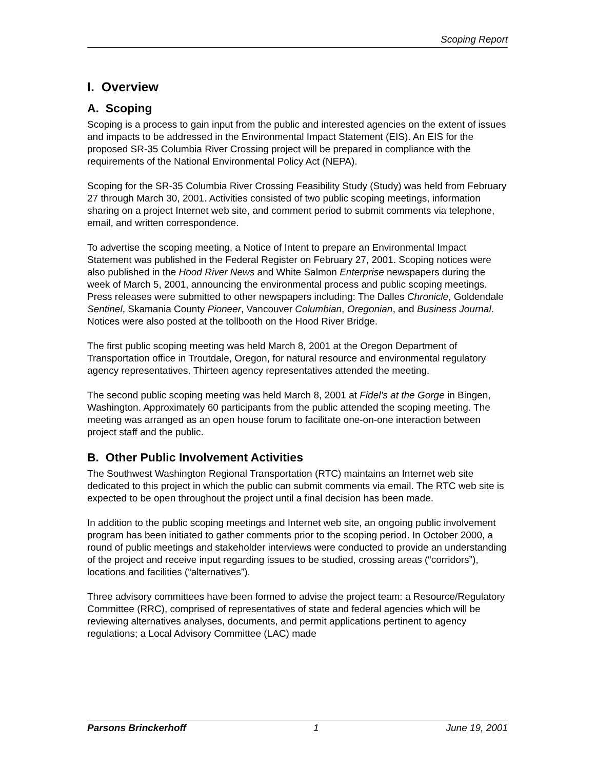Scoping Report
I. Overview
A. Scoping
Scoping is a process to gain input from the public and interested agencies on the extent of issues and impacts to be addressed in the Environmental Impact Statement (EIS). An EIS for the proposed SR-35 Columbia River Crossing project will be prepared in compliance with the requirements of the National Environmental Policy Act (NEPA).
Scoping for the SR-35 Columbia River Crossing Feasibility Study (Study) was held from February 27 through March 30, 2001. Activities consisted of two public scoping meetings, information sharing on a project Internet web site, and comment period to submit comments via telephone, email, and written correspondence.
To advertise the scoping meeting, a Notice of Intent to prepare an Environmental Impact Statement was published in the Federal Register on February 27, 2001. Scoping notices were also published in the Hood River News and White Salmon Enterprise newspapers during the week of March 5, 2001, announcing the environmental process and public scoping meetings. Press releases were submitted to other newspapers including: The Dalles Chronicle, Goldendale Sentinel, Skamania County Pioneer, Vancouver Columbian, Oregonian, and Business Journal. Notices were also posted at the tollbooth on the Hood River Bridge.
The first public scoping meeting was held March 8, 2001 at the Oregon Department of Transportation office in Troutdale, Oregon, for natural resource and environmental regulatory agency representatives. Thirteen agency representatives attended the meeting.
The second public scoping meeting was held March 8, 2001 at Fidel’s at the Gorge in Bingen, Washington. Approximately 60 participants from the public attended the scoping meeting. The meeting was arranged as an open house forum to facilitate one-on-one interaction between project staff and the public.
B. Other Public Involvement Activities
The Southwest Washington Regional Transportation (RTC) maintains an Internet web site dedicated to this project in which the public can submit comments via email. The RTC web site is expected to be open throughout the project until a final decision has been made.
In addition to the public scoping meetings and Internet web site, an ongoing public involvement program has been initiated to gather comments prior to the scoping period. In October 2000, a round of public meetings and stakeholder interviews were conducted to provide an understanding of the project and receive input regarding issues to be studied, crossing areas (“corridors”), locations and facilities (“alternatives”).
Three advisory committees have been formed to advise the project team: a Resource/Regulatory Committee (RRC), comprised of representatives of state and federal agencies which will be reviewing alternatives analyses, documents, and permit applications pertinent to agency regulations; a Local Advisory Committee (LAC) made
Parsons Brinckerhoff 1 June 19, 2001